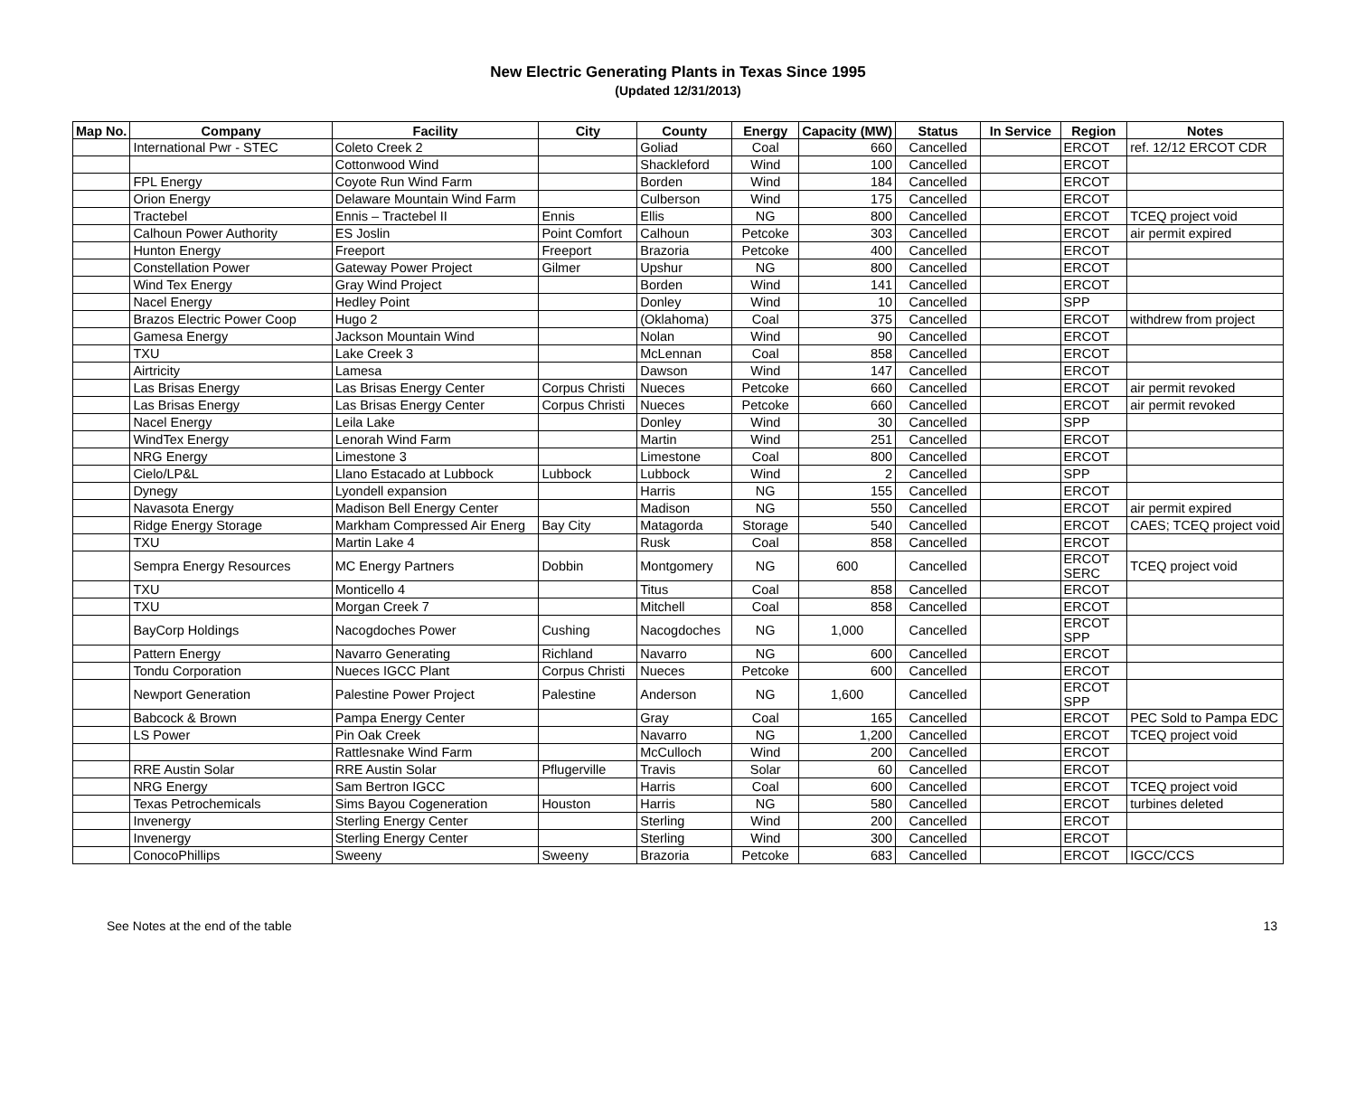New Electric Generating Plants in Texas Since 1995
(Updated 12/31/2013)
| Map No. | Company | Facility | City | County | Energy | Capacity (MW) | Status | In Service | Region | Notes |
| --- | --- | --- | --- | --- | --- | --- | --- | --- | --- | --- |
| | International Pwr - STEC | Coleto Creek 2 | | Goliad | Coal | 660 | Cancelled | | ERCOT | ref. 12/12 ERCOT CDR |
| | | Cottonwood Wind | | Shackleford | Wind | 100 | Cancelled | | ERCOT | |
| | FPL Energy | Coyote Run Wind Farm | | Borden | Wind | 184 | Cancelled | | ERCOT | |
| | Orion Energy | Delaware Mountain Wind Farm | | Culberson | Wind | 175 | Cancelled | | ERCOT | |
| | Tractebel | Ennis – Tractebel II | Ennis | Ellis | NG | 800 | Cancelled | | ERCOT | TCEQ project void |
| | Calhoun Power Authority | ES Joslin | Point Comfort | Calhoun | Petcoke | 303 | Cancelled | | ERCOT | air permit expired |
| | Hunton Energy | Freeport | Freeport | Brazoria | Petcoke | 400 | Cancelled | | ERCOT | |
| | Constellation Power | Gateway Power Project | Gilmer | Upshur | NG | 800 | Cancelled | | ERCOT | |
| | Wind Tex Energy | Gray Wind Project | | Borden | Wind | 141 | Cancelled | | ERCOT | |
| | Nacel Energy | Hedley Point | | Donley | Wind | 10 | Cancelled | | SPP | |
| | Brazos Electric Power Coop | Hugo 2 | | (Oklahoma) | Coal | 375 | Cancelled | | ERCOT | withdrew from project |
| | Gamesa Energy | Jackson Mountain Wind | | Nolan | Wind | 90 | Cancelled | | ERCOT | |
| | TXU | Lake Creek 3 | | McLennan | Coal | 858 | Cancelled | | ERCOT | |
| | Airtricity | Lamesa | | Dawson | Wind | 147 | Cancelled | | ERCOT | |
| | Las Brisas Energy | Las Brisas Energy Center | Corpus Christi | Nueces | Petcoke | 660 | Cancelled | | ERCOT | air permit revoked |
| | Las Brisas Energy | Las Brisas Energy Center | Corpus Christi | Nueces | Petcoke | 660 | Cancelled | | ERCOT | air permit revoked |
| | Nacel Energy | Leila Lake | | Donley | Wind | 30 | Cancelled | | SPP | |
| | WindTex Energy | Lenorah Wind Farm | | Martin | Wind | 251 | Cancelled | | ERCOT | |
| | NRG Energy | Limestone 3 | | Limestone | Coal | 800 | Cancelled | | ERCOT | |
| | Cielo/LP&L | Llano Estacado at Lubbock | Lubbock | Lubbock | Wind | 2 | Cancelled | | SPP | |
| | Dynegy | Lyondell expansion | | Harris | NG | 155 | Cancelled | | ERCOT | |
| | Navasota Energy | Madison Bell Energy Center | | Madison | NG | 550 | Cancelled | | ERCOT | air permit expired |
| | Ridge Energy Storage | Markham Compressed Air Energ | Bay City | Matagorda | Storage | 540 | Cancelled | | ERCOT | CAES; TCEQ project void |
| | TXU | Martin Lake 4 | | Rusk | Coal | 858 | Cancelled | | ERCOT | |
| | Sempra Energy Resources | MC Energy Partners | Dobbin | Montgomery | NG | 600 | Cancelled | | ERCOT SERC | TCEQ project void |
| | TXU | Monticello 4 | | Titus | Coal | 858 | Cancelled | | ERCOT | |
| | TXU | Morgan Creek 7 | | Mitchell | Coal | 858 | Cancelled | | ERCOT | |
| | BayCorp Holdings | Nacogdoches Power | Cushing | Nacogdoches | NG | 1,000 | Cancelled | | ERCOT SPP | |
| | Pattern Energy | Navarro Generating | Richland | Navarro | NG | 600 | Cancelled | | ERCOT | |
| | Tondu Corporation | Nueces IGCC Plant | Corpus Christi | Nueces | Petcoke | 600 | Cancelled | | ERCOT | |
| | Newport Generation | Palestine Power Project | Palestine | Anderson | NG | 1,600 | Cancelled | | ERCOT SPP | |
| | Babcock & Brown | Pampa Energy Center | | Gray | Coal | 165 | Cancelled | | ERCOT | PEC Sold to Pampa EDC |
| | LS Power | Pin Oak Creek | | Navarro | NG | 1,200 | Cancelled | | ERCOT | TCEQ project void |
| | | Rattlesnake Wind Farm | | McCulloch | Wind | 200 | Cancelled | | ERCOT | |
| | RRE Austin Solar | RRE Austin Solar | Pflugerville | Travis | Solar | 60 | Cancelled | | ERCOT | |
| | NRG Energy | Sam Bertron IGCC | | Harris | Coal | 600 | Cancelled | | ERCOT | TCEQ project void |
| | Texas Petrochemicals | Sims Bayou Cogeneration | Houston | Harris | NG | 580 | Cancelled | | ERCOT | turbines deleted |
| | Invenergy | Sterling Energy Center | | Sterling | Wind | 200 | Cancelled | | ERCOT | |
| | Invenergy | Sterling Energy Center | | Sterling | Wind | 300 | Cancelled | | ERCOT | |
| | ConocoPhillips | Sweeny | Sweeny | Brazoria | Petcoke | 683 | Cancelled | | ERCOT | IGCC/CCS |
See Notes at the end of the table 13